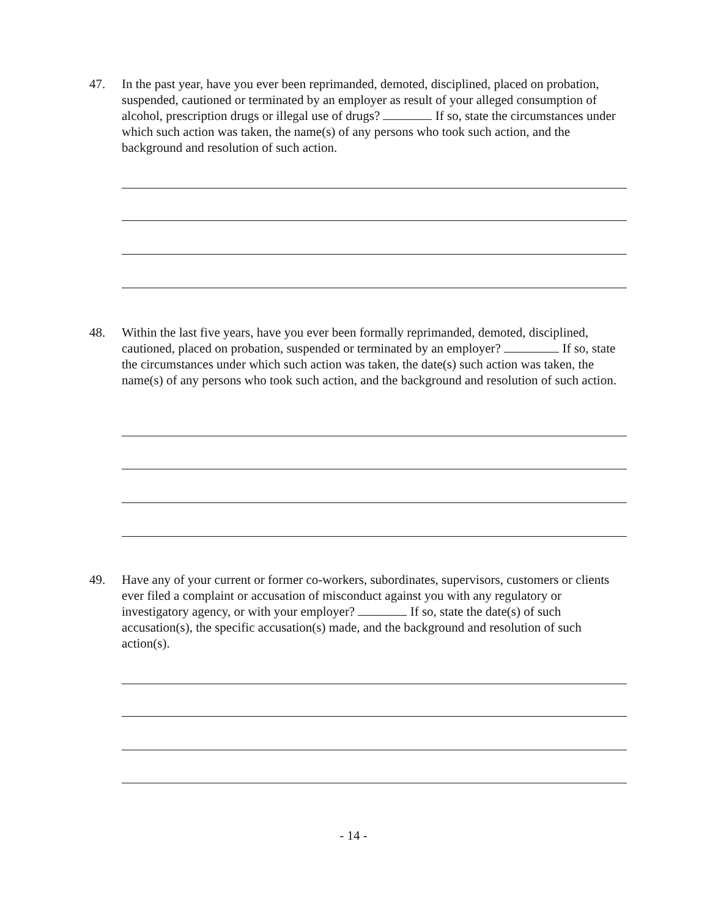47. In the past year, have you ever been reprimanded, demoted, disciplined, placed on probation, suspended, cautioned or terminated by an employer as result of your alleged consumption of alcohol, prescription drugs or illegal use of drugs? If so, state the circumstances under which such action was taken, the name(s) of any persons who took such action, and the background and resolution of such action.
48. Within the last five years, have you ever been formally reprimanded, demoted, disciplined, cautioned, placed on probation, suspended or terminated by an employer? If so, state the circumstances under which such action was taken, the date(s) such action was taken, the name(s) of any persons who took such action, and the background and resolution of such action.
49. Have any of your current or former co-workers, subordinates, supervisors, customers or clients ever filed a complaint or accusation of misconduct against you with any regulatory or investigatory agency, or with your employer? If so, state the date(s) of such accusation(s), the specific accusation(s) made, and the background and resolution of such action(s).
- 14 -